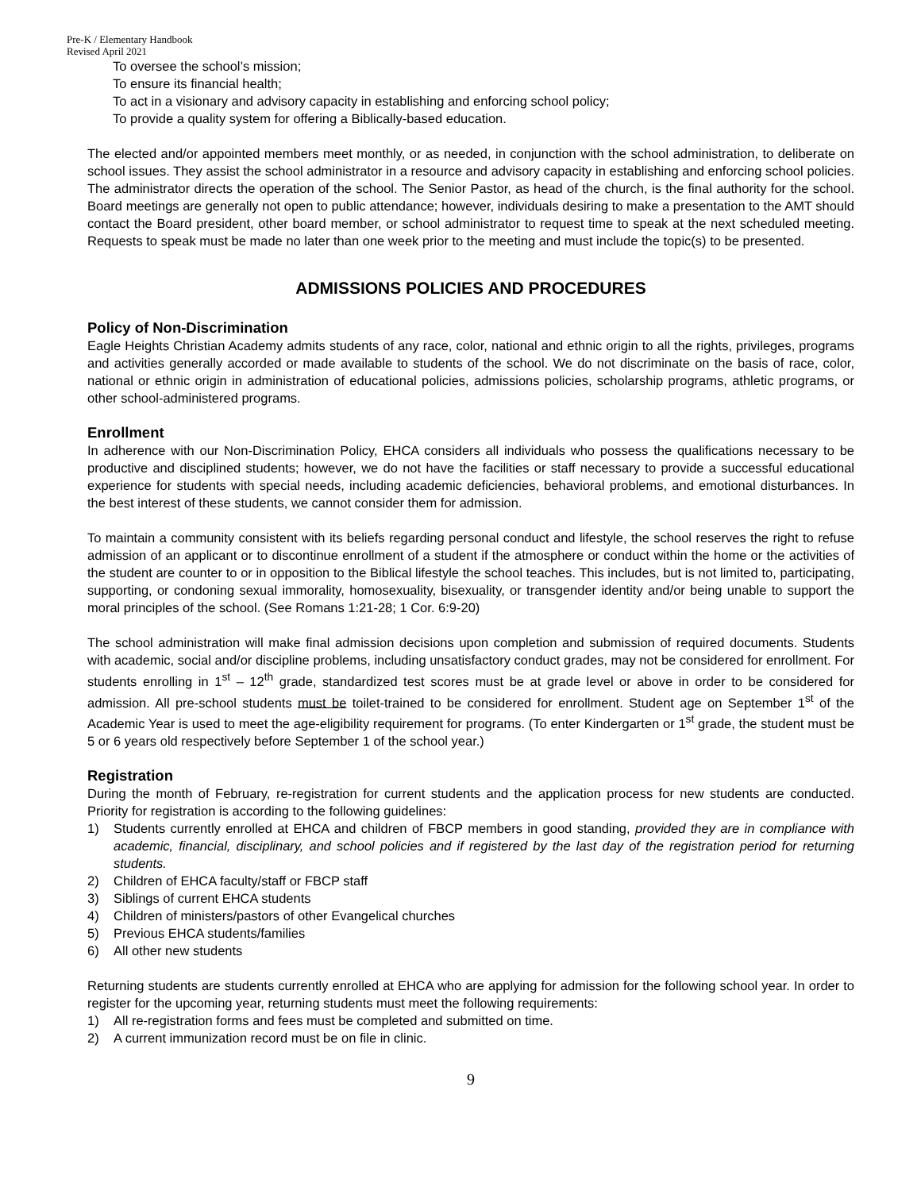Pre-K / Elementary Handbook
Revised April 2021
To oversee the school’s mission;
To ensure its financial health;
To act in a visionary and advisory capacity in establishing and enforcing school policy;
To provide a quality system for offering a Biblically-based education.
The elected and/or appointed members meet monthly, or as needed, in conjunction with the school administration, to deliberate on school issues. They assist the school administrator in a resource and advisory capacity in establishing and enforcing school policies. The administrator directs the operation of the school. The Senior Pastor, as head of the church, is the final authority for the school. Board meetings are generally not open to public attendance; however, individuals desiring to make a presentation to the AMT should contact the Board president, other board member, or school administrator to request time to speak at the next scheduled meeting. Requests to speak must be made no later than one week prior to the meeting and must include the topic(s) to be presented.
ADMISSIONS POLICIES AND PROCEDURES
Policy of Non-Discrimination
Eagle Heights Christian Academy admits students of any race, color, national and ethnic origin to all the rights, privileges, programs and activities generally accorded or made available to students of the school. We do not discriminate on the basis of race, color, national or ethnic origin in administration of educational policies, admissions policies, scholarship programs, athletic programs, or other school-administered programs.
Enrollment
In adherence with our Non-Discrimination Policy, EHCA considers all individuals who possess the qualifications necessary to be productive and disciplined students; however, we do not have the facilities or staff necessary to provide a successful educational experience for students with special needs, including academic deficiencies, behavioral problems, and emotional disturbances. In the best interest of these students, we cannot consider them for admission.
To maintain a community consistent with its beliefs regarding personal conduct and lifestyle, the school reserves the right to refuse admission of an applicant or to discontinue enrollment of a student if the atmosphere or conduct within the home or the activities of the student are counter to or in opposition to the Biblical lifestyle the school teaches. This includes, but is not limited to, participating, supporting, or condoning sexual immorality, homosexuality, bisexuality, or transgender identity and/or being unable to support the moral principles of the school. (See Romans 1:21-28; 1 Cor. 6:9-20)
The school administration will make final admission decisions upon completion and submission of required documents. Students with academic, social and/or discipline problems, including unsatisfactory conduct grades, may not be considered for enrollment. For students enrolling in 1<sup>st</sup> – 12<sup>th</sup> grade, standardized test scores must be at grade level or above in order to be considered for admission. All pre-school students must be toilet-trained to be considered for enrollment. Student age on September 1<sup>st</sup> of the Academic Year is used to meet the age-eligibility requirement for programs. (To enter Kindergarten or 1<sup>st</sup> grade, the student must be 5 or 6 years old respectively before September 1 of the school year.)
Registration
During the month of February, re-registration for current students and the application process for new students are conducted. Priority for registration is according to the following guidelines:
1) Students currently enrolled at EHCA and children of FBCP members in good standing, provided they are in compliance with academic, financial, disciplinary, and school policies and if registered by the last day of the registration period for returning students.
2) Children of EHCA faculty/staff or FBCP staff
3) Siblings of current EHCA students
4) Children of ministers/pastors of other Evangelical churches
5) Previous EHCA students/families
6) All other new students
Returning students are students currently enrolled at EHCA who are applying for admission for the following school year. In order to register for the upcoming year, returning students must meet the following requirements:
1) All re-registration forms and fees must be completed and submitted on time.
2) A current immunization record must be on file in clinic.
9